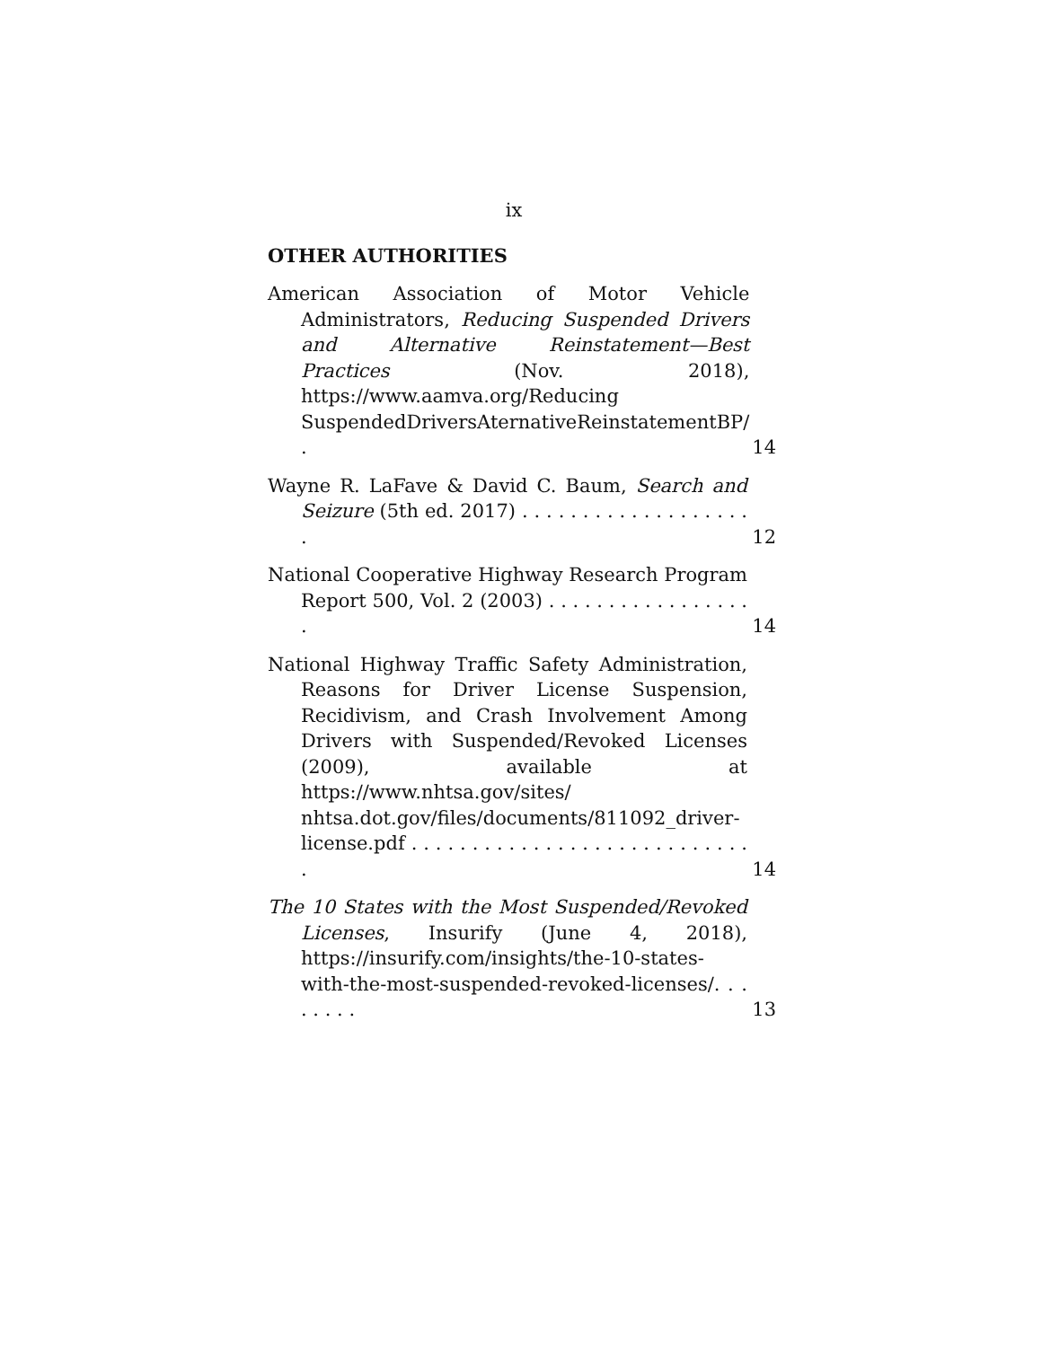ix
OTHER AUTHORITIES
American Association of Motor Vehicle Administrators, Reducing Suspended Drivers and Alternative Reinstatement—Best Practices (Nov. 2018), https://www.aamva.org/Reducing SuspendedDriversAternativeReinstatementBP/ .
14
Wayne R. LaFave & David C. Baum, Search and Seizure (5th ed. 2017) . . . . . . . . . . . . . . . . . . . .
12
National Cooperative Highway Research Program Report 500, Vol. 2 (2003) . . . . . . . . . . . . . . . . . .
14
National Highway Traffic Safety Administration, Reasons for Driver License Suspension, Recidivism, and Crash Involvement Among Drivers with Suspended/Revoked Licenses (2009), available at https://www.nhtsa.gov/sites/ nhtsa.dot.gov/files/documents/811092_driver-license.pdf . . . . . . . . . . . . . . . . . . . . . . . . . . . . .
14
The 10 States with the Most Suspended/Revoked Licenses, Insurify (June 4, 2018), https://insurify.com/insights/the-10-states-with-the-most-suspended-revoked-licenses/. . . . . . . .
13